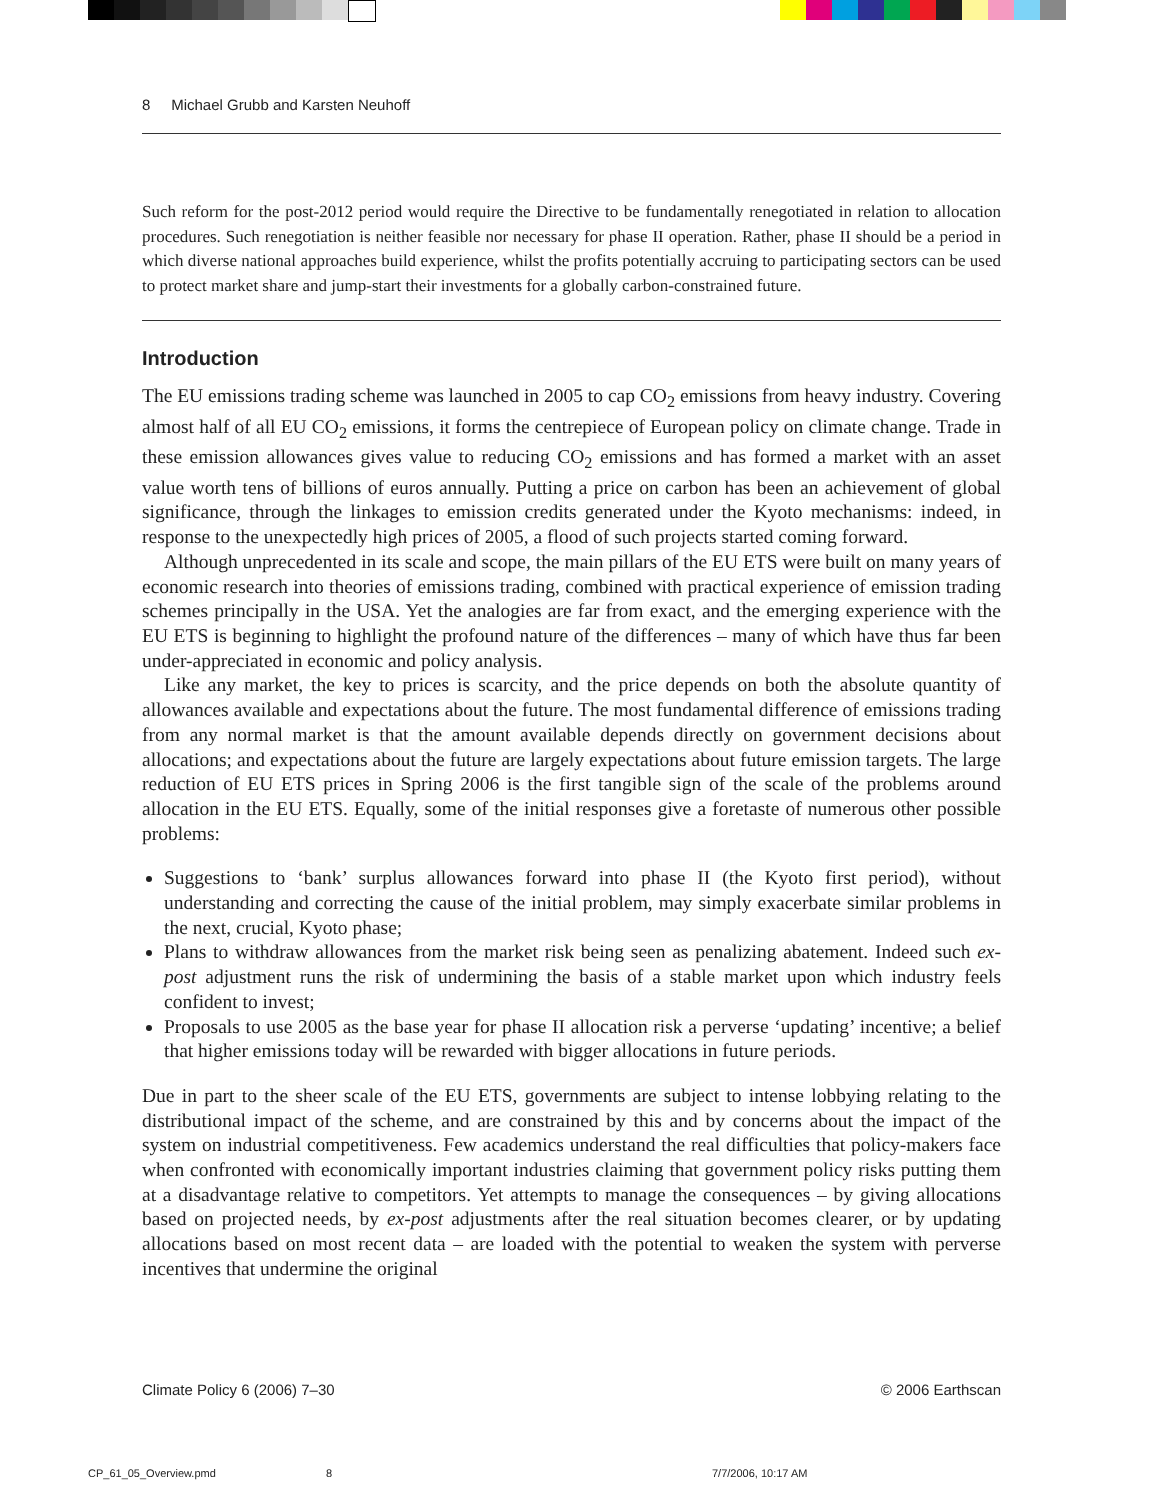8 Michael Grubb and Karsten Neuhoff
Such reform for the post-2012 period would require the Directive to be fundamentally renegotiated in relation to allocation procedures. Such renegotiation is neither feasible nor necessary for phase II operation. Rather, phase II should be a period in which diverse national approaches build experience, whilst the profits potentially accruing to participating sectors can be used to protect market share and jump-start their investments for a globally carbon-constrained future.
Introduction
The EU emissions trading scheme was launched in 2005 to cap CO<sub>2</sub> emissions from heavy industry. Covering almost half of all EU CO<sub>2</sub> emissions, it forms the centrepiece of European policy on climate change. Trade in these emission allowances gives value to reducing CO<sub>2</sub> emissions and has formed a market with an asset value worth tens of billions of euros annually. Putting a price on carbon has been an achievement of global significance, through the linkages to emission credits generated under the Kyoto mechanisms: indeed, in response to the unexpectedly high prices of 2005, a flood of such projects started coming forward.
Although unprecedented in its scale and scope, the main pillars of the EU ETS were built on many years of economic research into theories of emissions trading, combined with practical experience of emission trading schemes principally in the USA. Yet the analogies are far from exact, and the emerging experience with the EU ETS is beginning to highlight the profound nature of the differences – many of which have thus far been under-appreciated in economic and policy analysis.
Like any market, the key to prices is scarcity, and the price depends on both the absolute quantity of allowances available and expectations about the future. The most fundamental difference of emissions trading from any normal market is that the amount available depends directly on government decisions about allocations; and expectations about the future are largely expectations about future emission targets. The large reduction of EU ETS prices in Spring 2006 is the first tangible sign of the scale of the problems around allocation in the EU ETS. Equally, some of the initial responses give a foretaste of numerous other possible problems:
Suggestions to ‘bank’ surplus allowances forward into phase II (the Kyoto first period), without understanding and correcting the cause of the initial problem, may simply exacerbate similar problems in the next, crucial, Kyoto phase;
Plans to withdraw allowances from the market risk being seen as penalizing abatement. Indeed such ex-post adjustment runs the risk of undermining the basis of a stable market upon which industry feels confident to invest;
Proposals to use 2005 as the base year for phase II allocation risk a perverse ‘updating’ incentive; a belief that higher emissions today will be rewarded with bigger allocations in future periods.
Due in part to the sheer scale of the EU ETS, governments are subject to intense lobbying relating to the distributional impact of the scheme, and are constrained by this and by concerns about the impact of the system on industrial competitiveness. Few academics understand the real difficulties that policy-makers face when confronted with economically important industries claiming that government policy risks putting them at a disadvantage relative to competitors. Yet attempts to manage the consequences – by giving allocations based on projected needs, by ex-post adjustments after the real situation becomes clearer, or by updating allocations based on most recent data – are loaded with the potential to weaken the system with perverse incentives that undermine the original
Climate Policy 6 (2006) 7–30 © 2006 Earthscan
CP_61_05_Overview.pmd 8 7/7/2006, 10:17 AM